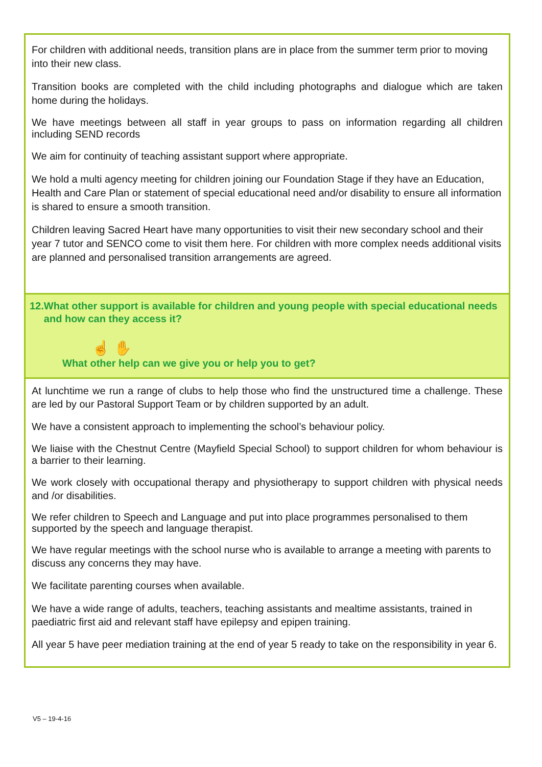For children with additional needs, transition plans are in place from the summer term prior to moving into their new class.
Transition books are completed with the child including photographs and dialogue which are taken home during the holidays.
We have meetings between all staff in year groups to pass on information regarding all children including SEND records
We aim for continuity of teaching assistant support where appropriate.
We hold a multi agency meeting for children joining our Foundation Stage if they have an Education, Health and Care Plan or statement of special educational need and/or disability to ensure all information is shared to ensure a smooth transition.
Children leaving Sacred Heart have many opportunities to visit their new secondary school and their year 7 tutor and SENCO come to visit them here. For children with more complex needs additional visits are planned and personalised transition arrangements are agreed.
12. What other support is available for children and young people with special educational needs and how can they access it?
☝ ✋
What other help can we give you or help you to get?
At lunchtime we run a range of clubs to help those who find the unstructured time a challenge. These are led by our Pastoral Support Team or by children supported by an adult.
We have a consistent approach to implementing the school’s behaviour policy.
We liaise with the Chestnut Centre (Mayfield Special School) to support children for whom behaviour is a barrier to their learning.
We work closely with occupational therapy and physiotherapy to support children with physical needs and /or disabilities.
We refer children to Speech and Language and put into place programmes personalised to them supported by the speech and language therapist.
We have regular meetings with the school nurse who is available to arrange a meeting with parents to discuss any concerns they may have.
We facilitate parenting courses when available.
We have a wide range of adults, teachers, teaching assistants and mealtime assistants, trained in paediatric first aid and relevant staff have epilepsy and epipen training.
All year 5 have peer mediation training at the end of year 5 ready to take on the responsibility in year 6.
V5 – 19-4-16